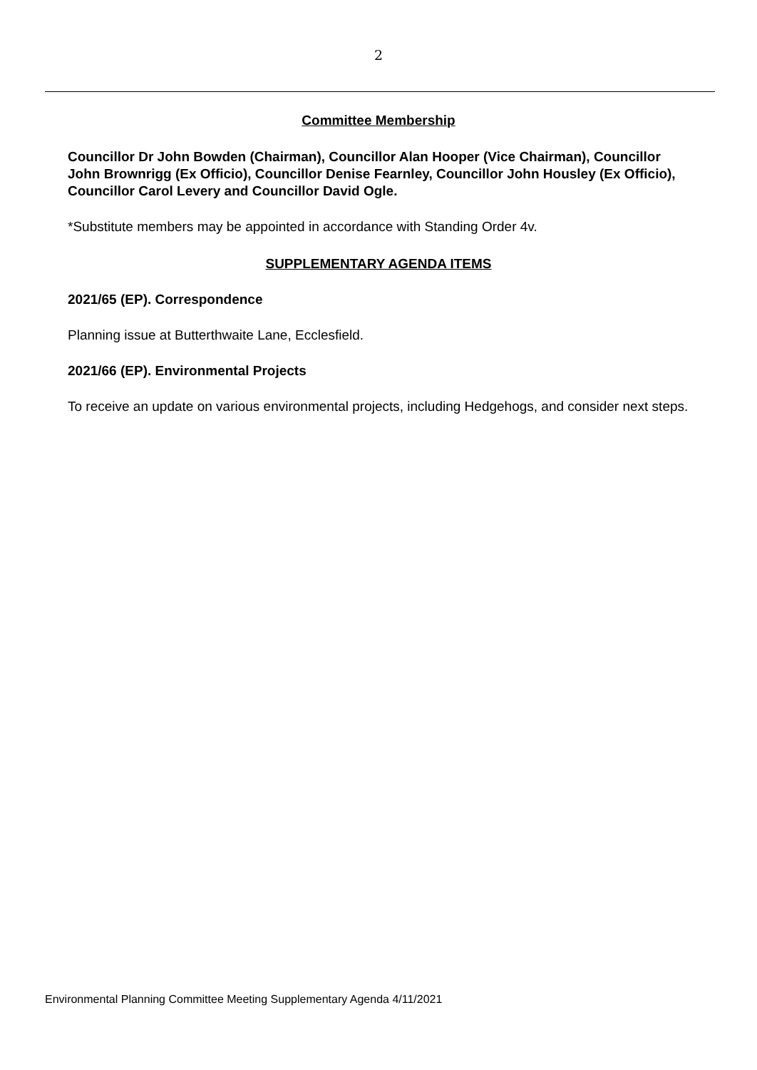2
Committee Membership
Councillor Dr John Bowden (Chairman), Councillor Alan Hooper (Vice Chairman), Councillor John Brownrigg (Ex Officio), Councillor Denise Fearnley, Councillor John Housley (Ex Officio), Councillor Carol Levery and Councillor David Ogle.
*Substitute members may be appointed in accordance with Standing Order 4v.
SUPPLEMENTARY AGENDA ITEMS
2021/65 (EP). Correspondence
Planning issue at Butterthwaite Lane, Ecclesfield.
2021/66 (EP). Environmental Projects
To receive an update on various environmental projects, including Hedgehogs, and consider next steps.
Environmental Planning Committee Meeting Supplementary Agenda 4/11/2021